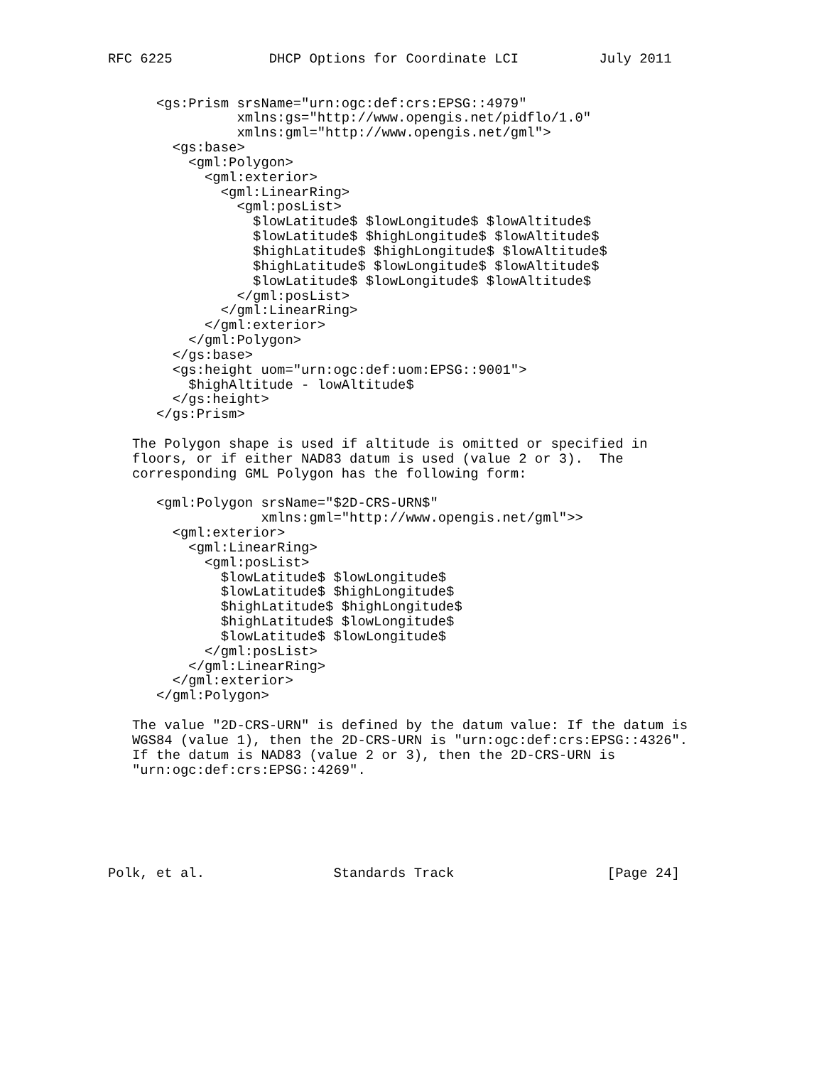RFC 6225            DHCP Options for Coordinate LCI          July 2011


      <gs:Prism srsName="urn:ogc:def:crs:EPSG::4979"
                xmlns:gs="http://www.opengis.net/pidflo/1.0"
                xmlns:gml="http://www.opengis.net/gml">
        <gs:base>
          <gml:Polygon>
            <gml:exterior>
              <gml:LinearRing>
                <gml:posList>
                  $lowLatitude$ $lowLongitude$ $lowAltitude$
                  $lowLatitude$ $highLongitude$ $lowAltitude$
                  $highLatitude$ $highLongitude$ $lowAltitude$
                  $highLatitude$ $lowLongitude$ $lowAltitude$
                  $lowLatitude$ $lowLongitude$ $lowAltitude$
                </gml:posList>
              </gml:LinearRing>
            </gml:exterior>
          </gml:Polygon>
        </gs:base>
        <gs:height uom="urn:ogc:def:uom:EPSG::9001">
          $highAltitude - lowAltitude$
        </gs:height>
      </gs:Prism>

   The Polygon shape is used if altitude is omitted or specified in
   floors, or if either NAD83 datum is used (value 2 or 3).  The
   corresponding GML Polygon has the following form:

      <gml:Polygon srsName="$2D-CRS-URN$"
                   xmlns:gml="http://www.opengis.net/gml">>
        <gml:exterior>
          <gml:LinearRing>
            <gml:posList>
              $lowLatitude$ $lowLongitude$
              $lowLatitude$ $highLongitude$
              $highLatitude$ $highLongitude$
              $highLatitude$ $lowLongitude$
              $lowLatitude$ $lowLongitude$
            </gml:posList>
          </gml:LinearRing>
        </gml:exterior>
      </gml:Polygon>

   The value "2D-CRS-URN" is defined by the datum value: If the datum is
   WGS84 (value 1), then the 2D-CRS-URN is "urn:ogc:def:crs:EPSG::4326".
   If the datum is NAD83 (value 2 or 3), then the 2D-CRS-URN is
   "urn:ogc:def:crs:EPSG::4269".






Polk, et al.                Standards Track                   [Page 24]